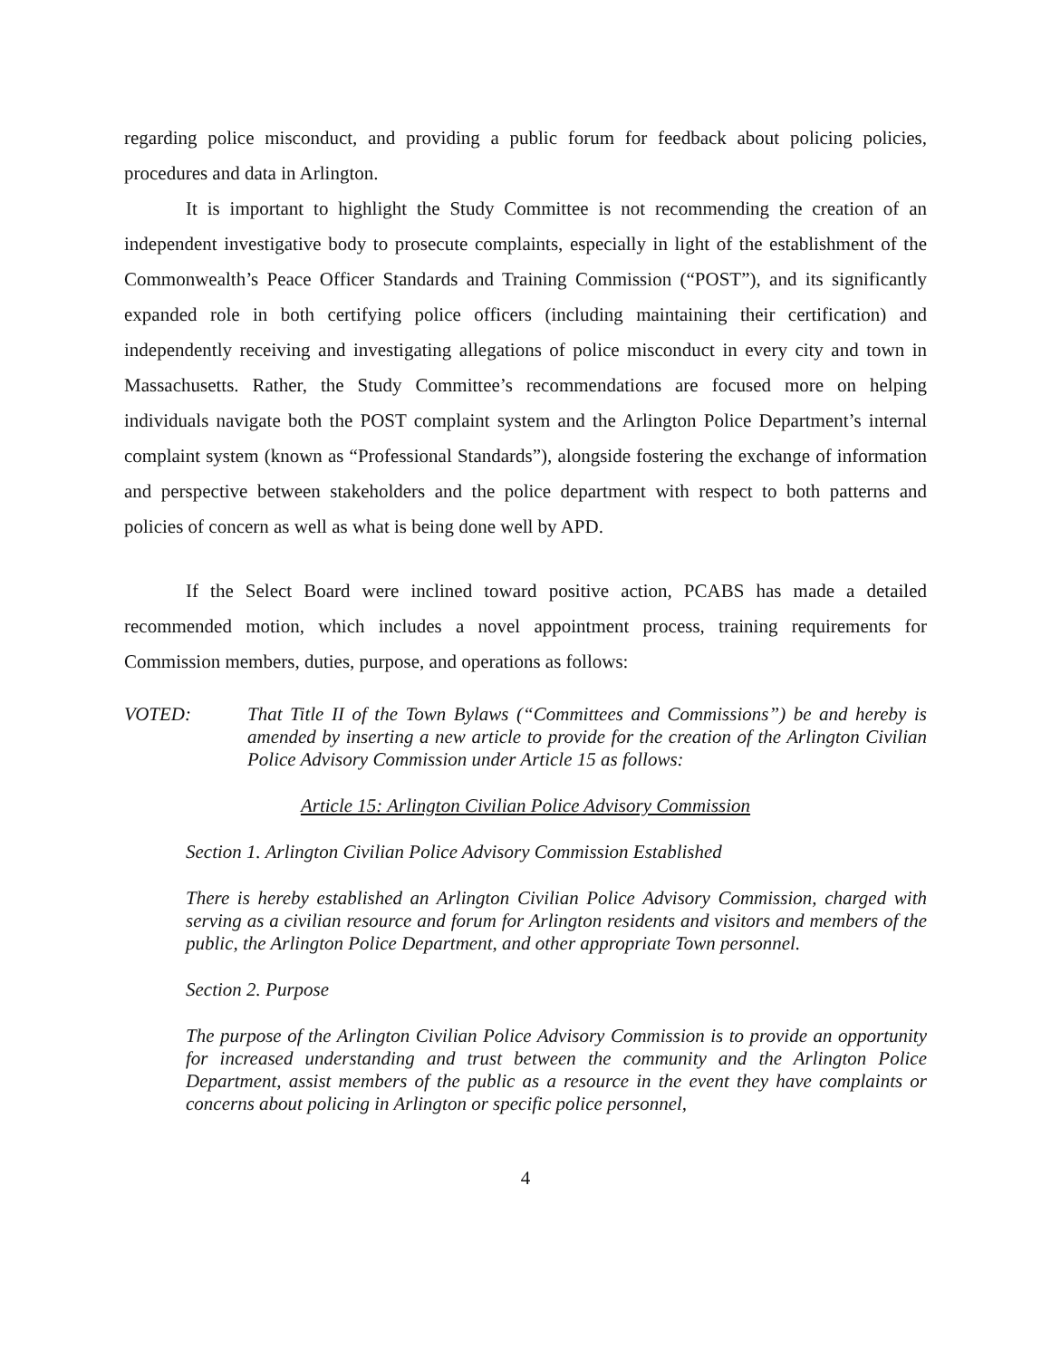regarding police misconduct, and providing a public forum for feedback about policing policies, procedures and data in Arlington.
It is important to highlight the Study Committee is not recommending the creation of an independent investigative body to prosecute complaints, especially in light of the establishment of the Commonwealth’s Peace Officer Standards and Training Commission (“POST”), and its significantly expanded role in both certifying police officers (including maintaining their certification) and independently receiving and investigating allegations of police misconduct in every city and town in Massachusetts. Rather, the Study Committee’s recommendations are focused more on helping individuals navigate both the POST complaint system and the Arlington Police Department’s internal complaint system (known as “Professional Standards”), alongside fostering the exchange of information and perspective between stakeholders and the police department with respect to both patterns and policies of concern as well as what is being done well by APD.
If the Select Board were inclined toward positive action, PCABS has made a detailed recommended motion, which includes a novel appointment process, training requirements for Commission members, duties, purpose, and operations as follows:
VOTED: That Title II of the Town Bylaws (“Committees and Commissions”) be and hereby is amended by inserting a new article to provide for the creation of the Arlington Civilian Police Advisory Commission under Article 15 as follows:
Article 15: Arlington Civilian Police Advisory Commission
Section 1. Arlington Civilian Police Advisory Commission Established
There is hereby established an Arlington Civilian Police Advisory Commission, charged with serving as a civilian resource and forum for Arlington residents and visitors and members of the public, the Arlington Police Department, and other appropriate Town personnel.
Section 2. Purpose
The purpose of the Arlington Civilian Police Advisory Commission is to provide an opportunity for increased understanding and trust between the community and the Arlington Police Department, assist members of the public as a resource in the event they have complaints or concerns about policing in Arlington or specific police personnel,
4